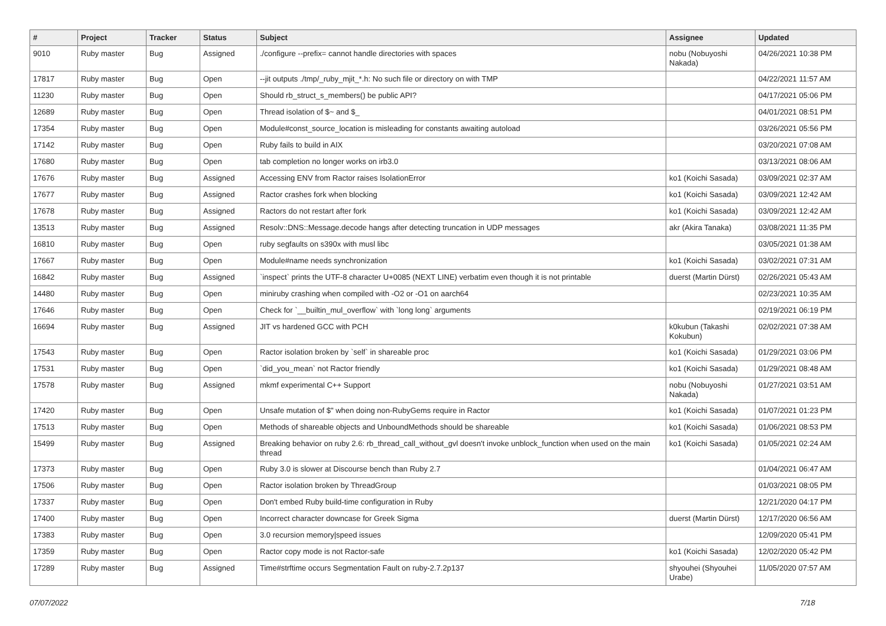| # | Project | Tracker | Status | Subject | Assignee | Updated |
| --- | --- | --- | --- | --- | --- | --- |
| 9010 | Ruby master | Bug | Assigned | ./configure --prefix= cannot handle directories with spaces | nobu (Nobuyoshi Nakada) | 04/26/2021 10:38 PM |
| 17817 | Ruby master | Bug | Open | --jit outputs ./tmp/_ruby_mjit_*.h: No such file or directory on with TMP | | 04/22/2021 11:57 AM |
| 11230 | Ruby master | Bug | Open | Should rb_struct_s_members() be public API? | | 04/17/2021 05:06 PM |
| 12689 | Ruby master | Bug | Open | Thread isolation of $~ and $_ | | 04/01/2021 08:51 PM |
| 17354 | Ruby master | Bug | Open | Module#const_source_location is misleading for constants awaiting autoload | | 03/26/2021 05:56 PM |
| 17142 | Ruby master | Bug | Open | Ruby fails to build in AIX | | 03/20/2021 07:08 AM |
| 17680 | Ruby master | Bug | Open | tab completion no longer works on irb3.0 | | 03/13/2021 08:06 AM |
| 17676 | Ruby master | Bug | Assigned | Accessing ENV from Ractor raises IsolationError | ko1 (Koichi Sasada) | 03/09/2021 02:37 AM |
| 17677 | Ruby master | Bug | Assigned | Ractor crashes fork when blocking | ko1 (Koichi Sasada) | 03/09/2021 12:42 AM |
| 17678 | Ruby master | Bug | Assigned | Ractors do not restart after fork | ko1 (Koichi Sasada) | 03/09/2021 12:42 AM |
| 13513 | Ruby master | Bug | Assigned | Resolv::DNS::Message.decode hangs after detecting truncation in UDP messages | akr (Akira Tanaka) | 03/08/2021 11:35 PM |
| 16810 | Ruby master | Bug | Open | ruby segfaults on s390x with musl libc | | 03/05/2021 01:38 AM |
| 17667 | Ruby master | Bug | Open | Module#name needs synchronization | ko1 (Koichi Sasada) | 03/02/2021 07:31 AM |
| 16842 | Ruby master | Bug | Assigned | `inspect` prints the UTF-8 character U+0085 (NEXT LINE) verbatim even though it is not printable | duerst (Martin Dürst) | 02/26/2021 05:43 AM |
| 14480 | Ruby master | Bug | Open | miniruby crashing when compiled with -O2 or -O1 on aarch64 | | 02/23/2021 10:35 AM |
| 17646 | Ruby master | Bug | Open | Check for `__builtin_mul_overflow` with `long long` arguments | | 02/19/2021 06:19 PM |
| 16694 | Ruby master | Bug | Assigned | JIT vs hardened GCC with PCH | k0kubun (Takashi Kokubun) | 02/02/2021 07:38 AM |
| 17543 | Ruby master | Bug | Open | Ractor isolation broken by `self` in shareable proc | ko1 (Koichi Sasada) | 01/29/2021 03:06 PM |
| 17531 | Ruby master | Bug | Open | `did_you_mean` not Ractor friendly | ko1 (Koichi Sasada) | 01/29/2021 08:48 AM |
| 17578 | Ruby master | Bug | Assigned | mkmf experimental C++ Support | nobu (Nobuyoshi Nakada) | 01/27/2021 03:51 AM |
| 17420 | Ruby master | Bug | Open | Unsafe mutation of $" when doing non-RubyGems require in Ractor | ko1 (Koichi Sasada) | 01/07/2021 01:23 PM |
| 17513 | Ruby master | Bug | Open | Methods of shareable objects and UnboundMethods should be shareable | ko1 (Koichi Sasada) | 01/06/2021 08:53 PM |
| 15499 | Ruby master | Bug | Assigned | Breaking behavior on ruby 2.6: rb_thread_call_without_gvl doesn't invoke unblock_function when used on the main thread | ko1 (Koichi Sasada) | 01/05/2021 02:24 AM |
| 17373 | Ruby master | Bug | Open | Ruby 3.0 is slower at Discourse bench than Ruby 2.7 | | 01/04/2021 06:47 AM |
| 17506 | Ruby master | Bug | Open | Ractor isolation broken by ThreadGroup | | 01/03/2021 08:05 PM |
| 17337 | Ruby master | Bug | Open | Don't embed Ruby build-time configuration in Ruby | | 12/21/2020 04:17 PM |
| 17400 | Ruby master | Bug | Open | Incorrect character downcase for Greek Sigma | duerst (Martin Dürst) | 12/17/2020 06:56 AM |
| 17383 | Ruby master | Bug | Open | 3.0 recursion memory/speed issues | | 12/09/2020 05:41 PM |
| 17359 | Ruby master | Bug | Open | Ractor copy mode is not Ractor-safe | ko1 (Koichi Sasada) | 12/02/2020 05:42 PM |
| 17289 | Ruby master | Bug | Assigned | Time#strftime occurs Segmentation Fault on ruby-2.7.2p137 | shyouhei (Shyouhei Urabe) | 11/05/2020 07:57 AM |
07/07/2022 7/18